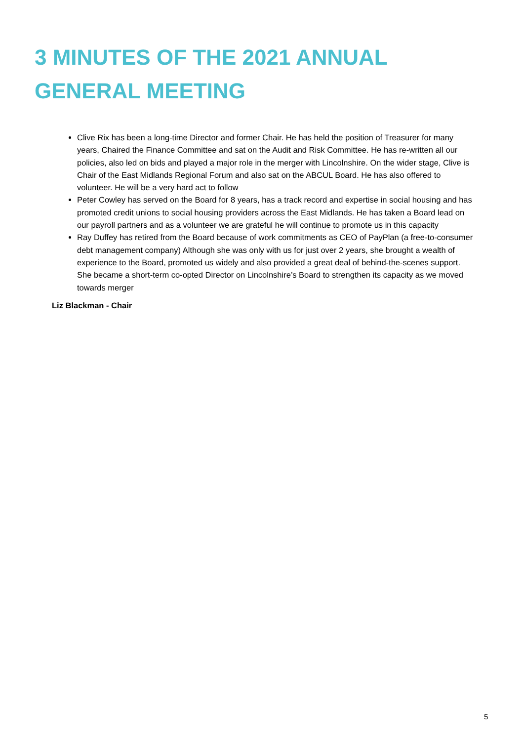3 MINUTES OF THE 2021 ANNUAL GENERAL MEETING
Clive Rix has been a long-time Director and former Chair. He has held the position of Treasurer for many years, Chaired the Finance Committee and sat on the Audit and Risk Committee. He has re-written all our policies, also led on bids and played a major role in the merger with Lincolnshire. On the wider stage, Clive is Chair of the East Midlands Regional Forum and also sat on the ABCUL Board. He has also offered to volunteer. He will be a very hard act to follow
Peter Cowley has served on the Board for 8 years, has a track record and expertise in social housing and has promoted credit unions to social housing providers across the East Midlands. He has taken a Board lead on our payroll partners and as a volunteer we are grateful he will continue to promote us in this capacity
Ray Duffey has retired from the Board because of work commitments as CEO of PayPlan (a free-to-consumer debt management company) Although she was only with us for just over 2 years, she brought a wealth of experience to the Board, promoted us widely and also provided a great deal of behind-the-scenes support. She became a short-term co-opted Director on Lincolnshire’s Board to strengthen its capacity as we moved towards merger
Liz Blackman - Chair
5